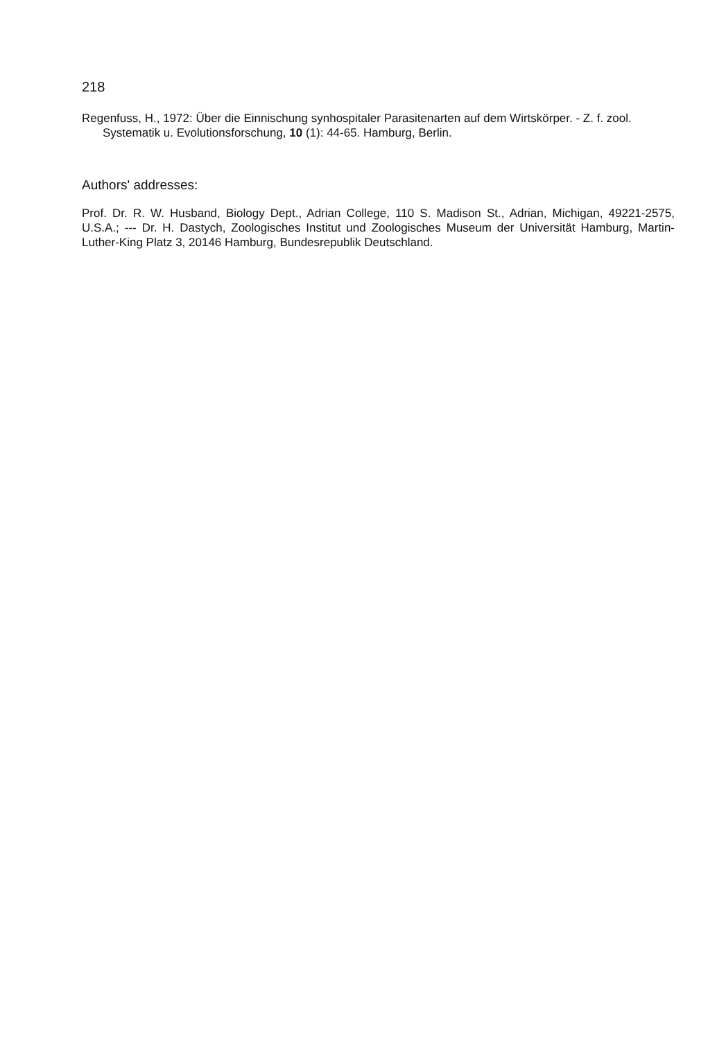218
Regenfuss, H., 1972: Über die Einnischung synhospitaler Parasitenarten auf dem Wirtskörper. - Z. f. zool. Systematik u. Evolutionsforschung, 10 (1): 44-65. Hamburg, Berlin.
Authors' addresses:
Prof. Dr. R. W. Husband, Biology Dept., Adrian College, 110 S. Madison St., Adrian, Michigan, 49221-2575, U.S.A.; --- Dr. H. Dastych, Zoologisches Institut und Zoologisches Museum der Universität Hamburg, Martin-Luther-King Platz 3, 20146 Hamburg, Bundesrepublik Deutschland.